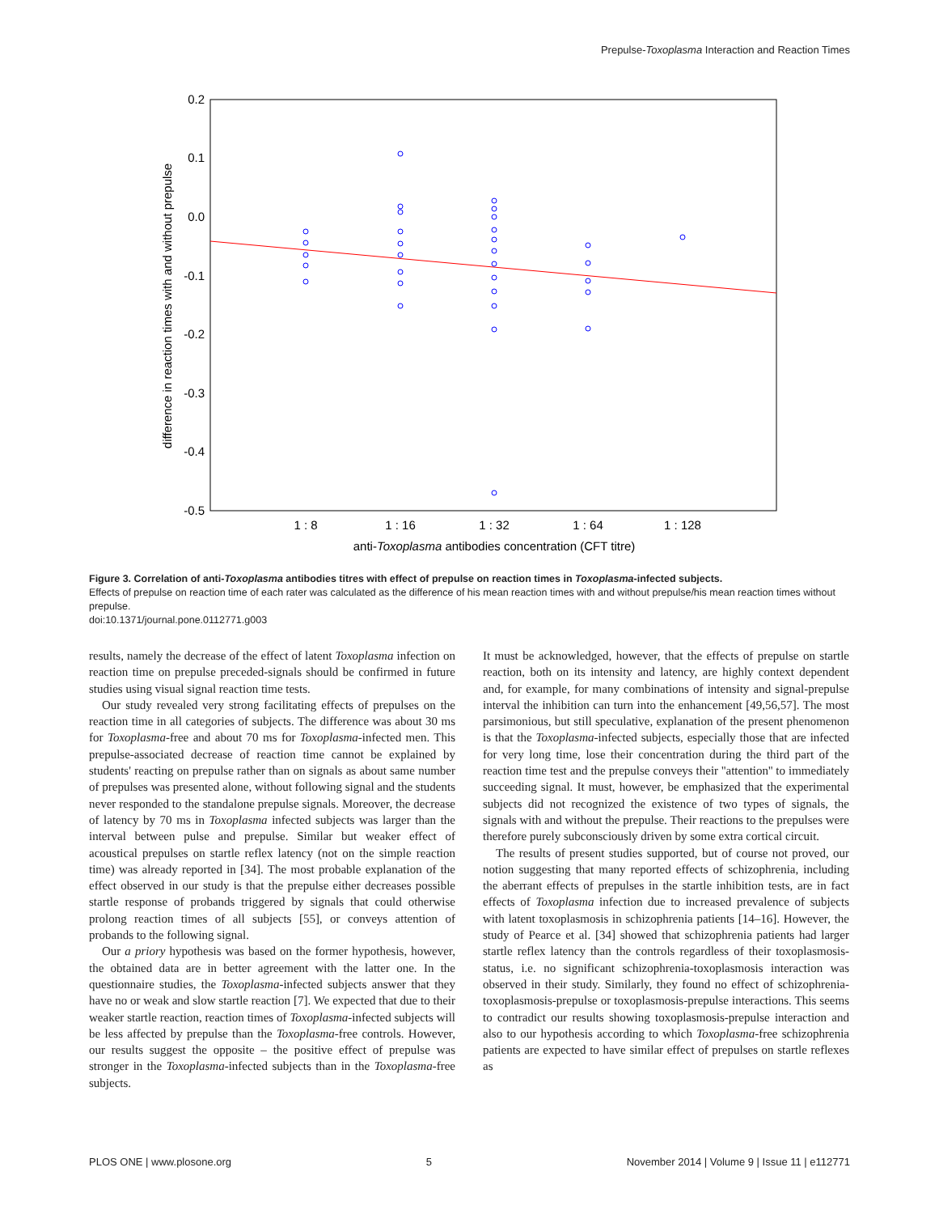Prepulse-Toxoplasma Interaction and Reaction Times
0.2
0.1
0.0
-0.1
-0.2
-0.3
-0.4
-0.5
1 : 8
1 : 16
1 : 32
1 : 64
1 : 128
anti-Toxoplasma antibodies concentration (CFT titre)
difference in reaction times with and without prepulse
Figure 3. Correlation of anti-Toxoplasma antibodies titres with effect of prepulse on reaction times in Toxoplasma-infected subjects.
Effects of prepulse on reaction time of each rater was calculated as the difference of his mean reaction times with and without prepulse/his mean reaction times without prepulse.
doi:10.1371/journal.pone.0112771.g003
results, namely the decrease of the effect of latent Toxoplasma infection on reaction time on prepulse preceded-signals should be confirmed in future studies using visual signal reaction time tests.
Our study revealed very strong facilitating effects of prepulses on the reaction time in all categories of subjects. The difference was about 30 ms for Toxoplasma-free and about 70 ms for Toxoplasma-infected men. This prepulse-associated decrease of reaction time cannot be explained by students' reacting on prepulse rather than on signals as about same number of prepulses was presented alone, without following signal and the students never responded to the standalone prepulse signals. Moreover, the decrease of latency by 70 ms in Toxoplasma infected subjects was larger than the interval between pulse and prepulse. Similar but weaker effect of acoustical prepulses on startle reflex latency (not on the simple reaction time) was already reported in [34]. The most probable explanation of the effect observed in our study is that the prepulse either decreases possible startle response of probands triggered by signals that could otherwise prolong reaction times of all subjects [55], or conveys attention of probands to the following signal.
Our a priory hypothesis was based on the former hypothesis, however, the obtained data are in better agreement with the latter one. In the questionnaire studies, the Toxoplasma-infected subjects answer that they have no or weak and slow startle reaction [7]. We expected that due to their weaker startle reaction, reaction times of Toxoplasma-infected subjects will be less affected by prepulse than the Toxoplasma-free controls. However, our results suggest the opposite – the positive effect of prepulse was stronger in the Toxoplasma-infected subjects than in the Toxoplasma-free subjects.
It must be acknowledged, however, that the effects of prepulse on startle reaction, both on its intensity and latency, are highly context dependent and, for example, for many combinations of intensity and signal-prepulse interval the inhibition can turn into the enhancement [49,56,57]. The most parsimonious, but still speculative, explanation of the present phenomenon is that the Toxoplasma-infected subjects, especially those that are infected for very long time, lose their concentration during the third part of the reaction time test and the prepulse conveys their ''attention'' to immediately succeeding signal. It must, however, be emphasized that the experimental subjects did not recognized the existence of two types of signals, the signals with and without the prepulse. Their reactions to the prepulses were therefore purely subconsciously driven by some extra cortical circuit.
The results of present studies supported, but of course not proved, our notion suggesting that many reported effects of schizophrenia, including the aberrant effects of prepulses in the startle inhibition tests, are in fact effects of Toxoplasma infection due to increased prevalence of subjects with latent toxoplasmosis in schizophrenia patients [14–16]. However, the study of Pearce et al. [34] showed that schizophrenia patients had larger startle reflex latency than the controls regardless of their toxoplasmosis-status, i.e. no significant schizophrenia-toxoplasmosis interaction was observed in their study. Similarly, they found no effect of schizophrenia-toxoplasmosis-prepulse or toxoplasmosis-prepulse interactions. This seems to contradict our results showing toxoplasmosis-prepulse interaction and also to our hypothesis according to which Toxoplasma-free schizophrenia patients are expected to have similar effect of prepulses on startle reflexes as
PLOS ONE | www.plosone.org 5 November 2014 | Volume 9 | Issue 11 | e112771